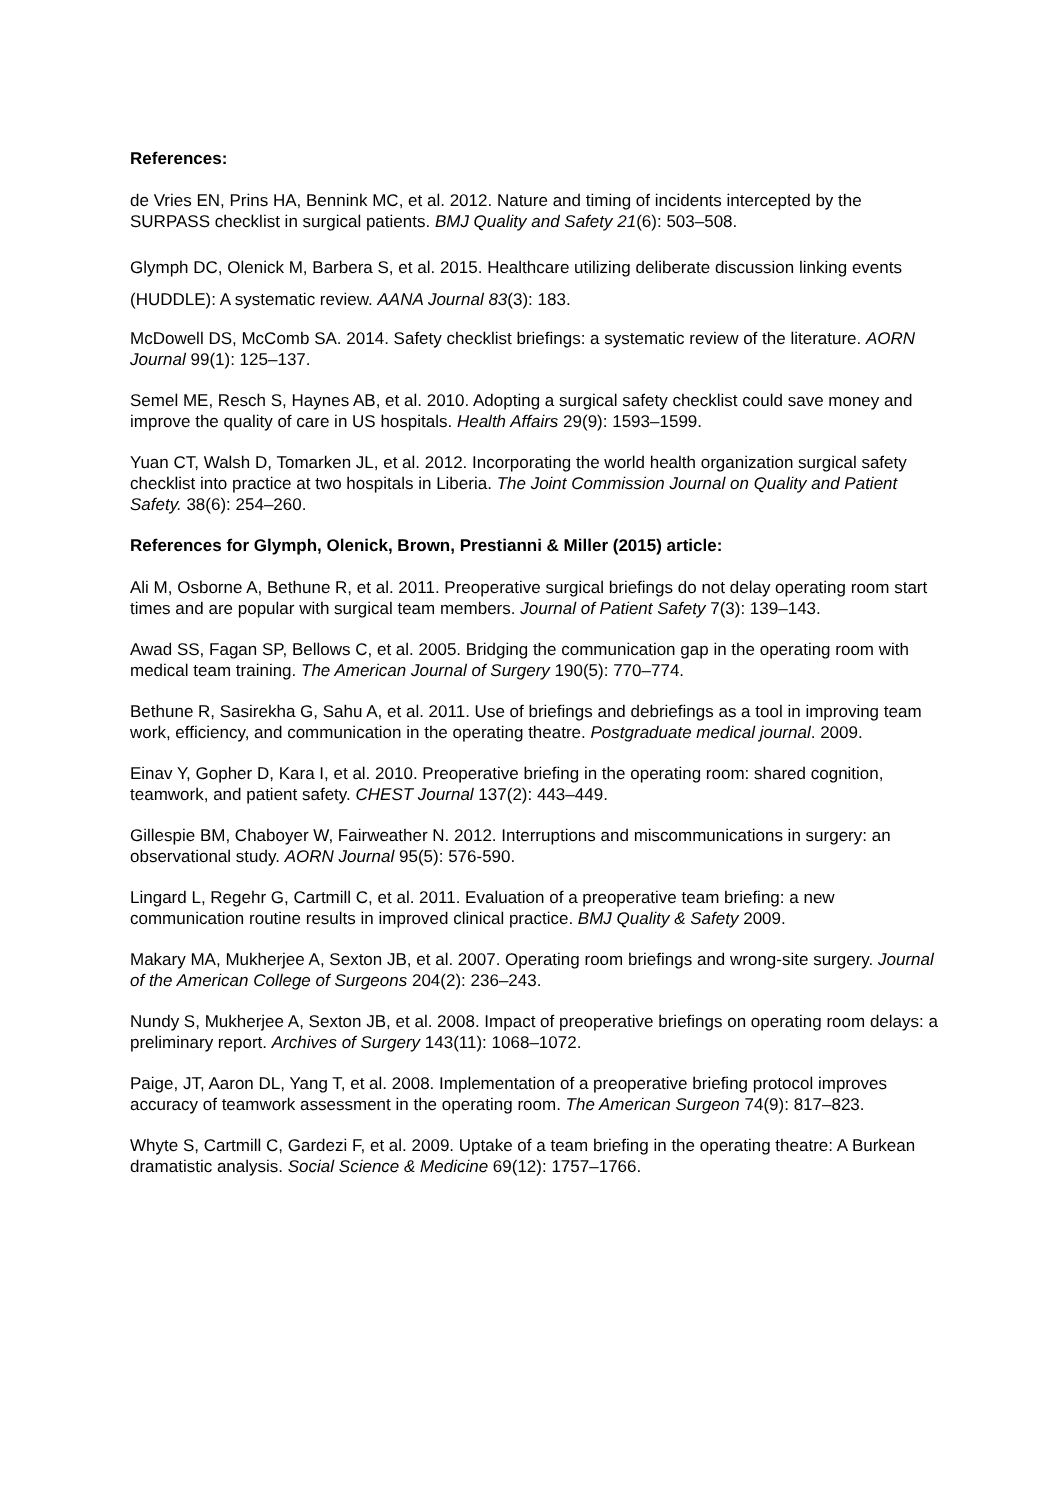References:
de Vries EN, Prins HA, Bennink MC, et al. 2012. Nature and timing of incidents intercepted by the SURPASS checklist in surgical patients. BMJ Quality and Safety 21(6): 503–508.
Glymph DC, Olenick M, Barbera S, et al. 2015. Healthcare utilizing deliberate discussion linking events (HUDDLE): A systematic review. AANA Journal 83(3): 183.
McDowell DS, McComb SA. 2014. Safety checklist briefings: a systematic review of the literature. AORN Journal 99(1): 125–137.
Semel ME, Resch S, Haynes AB, et al. 2010. Adopting a surgical safety checklist could save money and improve the quality of care in US hospitals. Health Affairs 29(9): 1593–1599.
Yuan CT, Walsh D, Tomarken JL, et al. 2012. Incorporating the world health organization surgical safety checklist into practice at two hospitals in Liberia. The Joint Commission Journal on Quality and Patient Safety. 38(6): 254–260.
References for Glymph, Olenick, Brown, Prestianni & Miller (2015) article:
Ali M, Osborne A, Bethune R, et al. 2011. Preoperative surgical briefings do not delay operating room start times and are popular with surgical team members. Journal of Patient Safety 7(3): 139–143.
Awad SS, Fagan SP, Bellows C, et al. 2005. Bridging the communication gap in the operating room with medical team training. The American Journal of Surgery 190(5): 770–774.
Bethune R, Sasirekha G, Sahu A, et al. 2011. Use of briefings and debriefings as a tool in improving team work, efficiency, and communication in the operating theatre. Postgraduate medical journal. 2009.
Einav Y, Gopher D, Kara I, et al. 2010. Preoperative briefing in the operating room: shared cognition, teamwork, and patient safety. CHEST Journal 137(2): 443–449.
Gillespie BM, Chaboyer W, Fairweather N. 2012. Interruptions and miscommunications in surgery: an observational study. AORN Journal 95(5): 576-590.
Lingard L, Regehr G, Cartmill C, et al. 2011. Evaluation of a preoperative team briefing: a new communication routine results in improved clinical practice. BMJ Quality & Safety 2009.
Makary MA, Mukherjee A, Sexton JB, et al. 2007. Operating room briefings and wrong-site surgery. Journal of the American College of Surgeons 204(2): 236–243.
Nundy S, Mukherjee A, Sexton JB, et al. 2008. Impact of preoperative briefings on operating room delays: a preliminary report. Archives of Surgery 143(11): 1068–1072.
Paige, JT, Aaron DL, Yang T, et al. 2008. Implementation of a preoperative briefing protocol improves accuracy of teamwork assessment in the operating room. The American Surgeon 74(9): 817–823.
Whyte S, Cartmill C, Gardezi F, et al. 2009. Uptake of a team briefing in the operating theatre: A Burkean dramatistic analysis. Social Science & Medicine 69(12): 1757–1766.